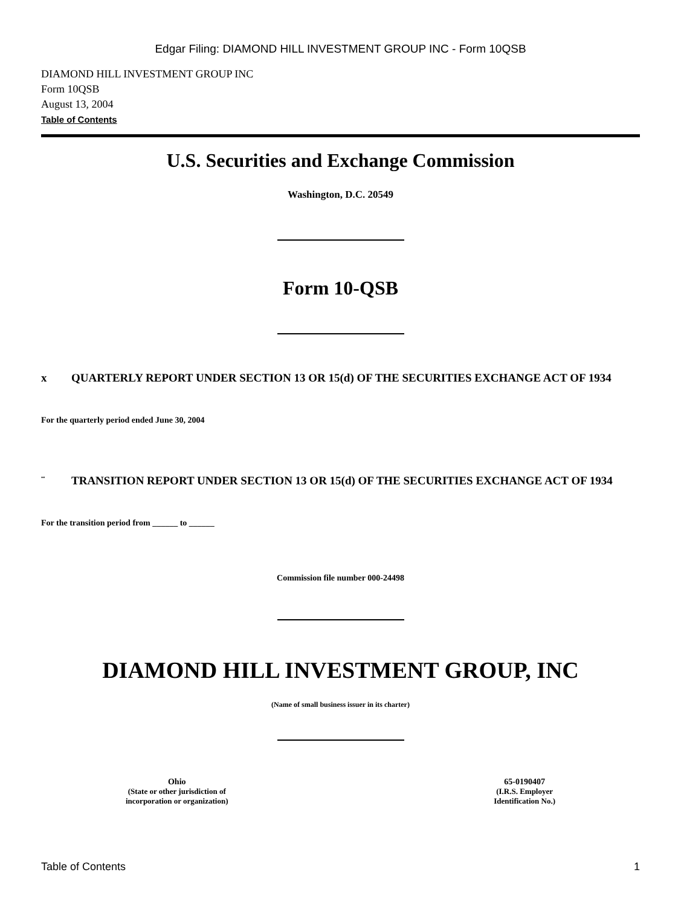Edgar Filing: DIAMOND HILL INVESTMENT GROUP INC - Form 10QSB
DIAMOND HILL INVESTMENT GROUP INC
Form 10QSB
August 13, 2004
Table of Contents
U.S. Securities and Exchange Commission
Washington, D.C. 20549
Form 10-QSB
x QUARTERLY REPORT UNDER SECTION 13 OR 15(d) OF THE SECURITIES EXCHANGE ACT OF 1934
For the quarterly period ended June 30, 2004
¨ TRANSITION REPORT UNDER SECTION 13 OR 15(d) OF THE SECURITIES EXCHANGE ACT OF 1934
For the transition period from ______ to ______
Commission file number 000-24498
DIAMOND HILL INVESTMENT GROUP, INC
(Name of small business issuer in its charter)
Ohio
(State or other jurisdiction of
incorporation or organization)
65-0190407
(I.R.S. Employer
Identification No.)
Table of Contents 1